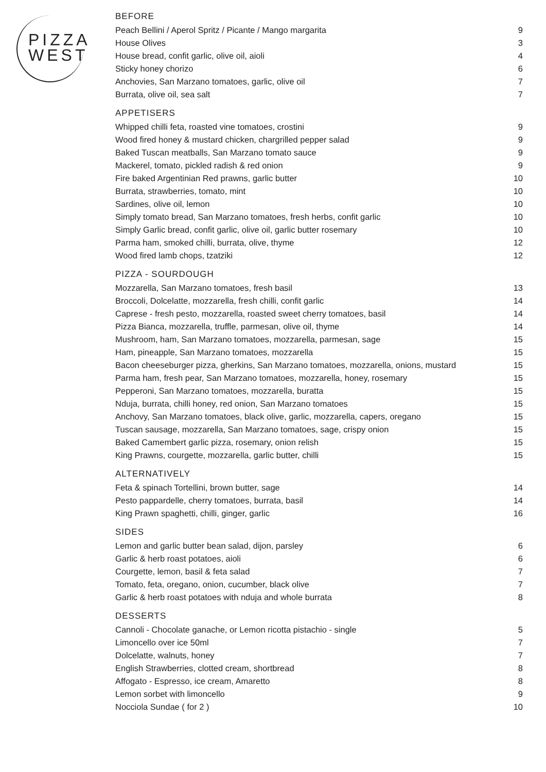PIZZA
WEST
BEFORE
| Peach Bellini / Aperol Spritz / Picante / Mango margarita | 9 |
| House Olives | 3 |
| House bread, confit garlic, olive oil, aioli | 4 |
| Sticky honey chorizo | 6 |
| Anchovies, San Marzano tomatoes, garlic, olive oil | 7 |
| Burrata, olive oil, sea salt | 7 |
APPETISERS
| Whipped chilli feta, roasted vine tomatoes, crostini | 9 |
| Wood fired honey & mustard chicken, chargrilled pepper salad | 9 |
| Baked Tuscan meatballs, San Marzano tomato sauce | 9 |
| Mackerel, tomato, pickled radish & red onion | 9 |
| Fire baked Argentinian Red prawns, garlic butter | 10 |
| Burrata, strawberries, tomato, mint | 10 |
| Sardines, olive oil, lemon | 10 |
| Simply tomato bread, San Marzano tomatoes, fresh herbs, confit garlic | 10 |
| Simply Garlic bread, confit garlic, olive oil, garlic butter rosemary | 10 |
| Parma ham, smoked chilli, burrata, olive, thyme | 12 |
| Wood fired lamb chops, tzatziki | 12 |
PIZZA - SOURDOUGH
| Mozzarella, San Marzano tomatoes, fresh basil | 13 |
| Broccoli, Dolcelatte, mozzarella, fresh chilli, confit garlic | 14 |
| Caprese - fresh pesto, mozzarella, roasted sweet cherry tomatoes, basil | 14 |
| Pizza Bianca, mozzarella, truffle, parmesan, olive oil, thyme | 14 |
| Mushroom, ham, San Marzano tomatoes, mozzarella, parmesan, sage | 15 |
| Ham, pineapple, San Marzano tomatoes, mozzarella | 15 |
| Bacon cheeseburger pizza, gherkins, San Marzano tomatoes, mozzarella, onions, mustard | 15 |
| Parma ham, fresh pear, San Marzano tomatoes, mozzarella, honey, rosemary | 15 |
| Pepperoni, San Marzano tomatoes, mozzarella, buratta | 15 |
| Nduja, burrata, chilli honey, red onion, San Marzano tomatoes | 15 |
| Anchovy, San Marzano tomatoes, black olive, garlic, mozzarella, capers, oregano | 15 |
| Tuscan sausage, mozzarella, San Marzano tomatoes, sage, crispy onion | 15 |
| Baked Camembert garlic pizza, rosemary, onion relish | 15 |
| King Prawns, courgette, mozzarella, garlic butter, chilli | 15 |
ALTERNATIVELY
| Feta & spinach Tortellini, brown butter, sage | 14 |
| Pesto pappardelle, cherry tomatoes, burrata, basil | 14 |
| King Prawn spaghetti, chilli, ginger, garlic | 16 |
SIDES
| Lemon and garlic butter bean salad, dijon, parsley | 6 |
| Garlic & herb roast potatoes, aioli | 6 |
| Courgette, lemon, basil & feta salad | 7 |
| Tomato, feta, oregano, onion, cucumber, black olive | 7 |
| Garlic & herb roast potatoes with nduja and whole burrata | 8 |
DESSERTS
| Cannoli - Chocolate ganache, or Lemon ricotta pistachio - single | 5 |
| Limoncello over ice 50ml | 7 |
| Dolcelatte, walnuts, honey | 7 |
| English Strawberries, clotted cream, shortbread | 8 |
| Affogato - Espresso, ice cream, Amaretto | 8 |
| Lemon sorbet with limoncello | 9 |
| Nocciola Sundae ( for 2 ) | 10 |